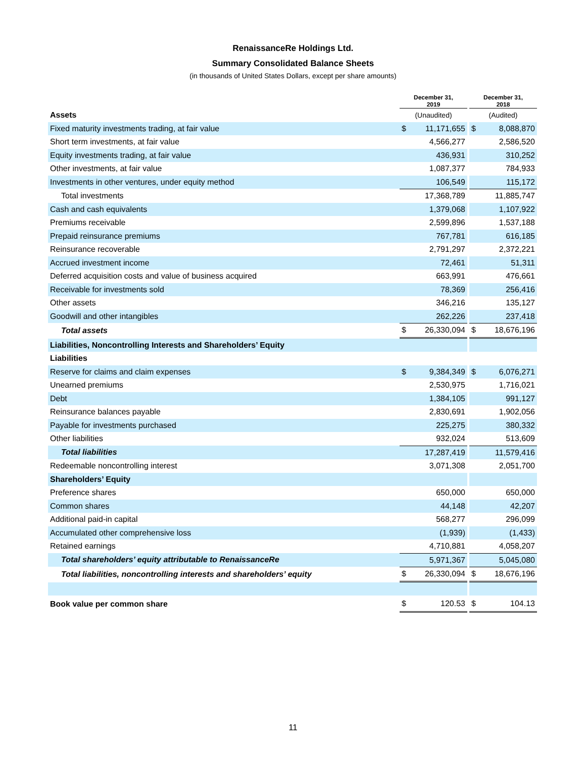RenaissanceRe Holdings Ltd.
Summary Consolidated Balance Sheets
(in thousands of United States Dollars, except per share amounts)
| | December 31, 2019 | | | December 31, 2018 | |
| Assets | (Unaudited) | | | (Audited) | |
| Fixed maturity investments trading, at fair value | $ | 11,171,655 | | $ | 8,088,870 |
| Short term investments, at fair value | | 4,566,277 | | | 2,586,520 |
| Equity investments trading, at fair value | | 436,931 | | | 310,252 |
| Other investments, at fair value | | 1,087,377 | | | 784,933 |
| Investments in other ventures, under equity method | | 106,549 | | | 115,172 |
| Total investments | | 17,368,789 | | | 11,885,747 |
| Cash and cash equivalents | | 1,379,068 | | | 1,107,922 |
| Premiums receivable | | 2,599,896 | | | 1,537,188 |
| Prepaid reinsurance premiums | | 767,781 | | | 616,185 |
| Reinsurance recoverable | | 2,791,297 | | | 2,372,221 |
| Accrued investment income | | 72,461 | | | 51,311 |
| Deferred acquisition costs and value of business acquired | | 663,991 | | | 476,661 |
| Receivable for investments sold | | 78,369 | | | 256,416 |
| Other assets | | 346,216 | | | 135,127 |
| Goodwill and other intangibles | | 262,226 | | | 237,418 |
| Total assets | $ | 26,330,094 | | $ | 18,676,196 |
| Liabilities, Noncontrolling Interests and Shareholders’ Equity | | | | | |
| Liabilities | | | | | |
| Reserve for claims and claim expenses | $ | 9,384,349 | | $ | 6,076,271 |
| Unearned premiums | | 2,530,975 | | | 1,716,021 |
| Debt | | 1,384,105 | | | 991,127 |
| Reinsurance balances payable | | 2,830,691 | | | 1,902,056 |
| Payable for investments purchased | | 225,275 | | | 380,332 |
| Other liabilities | | 932,024 | | | 513,609 |
| Total liabilities | | 17,287,419 | | | 11,579,416 |
| Redeemable noncontrolling interest | | 3,071,308 | | | 2,051,700 |
| Shareholders’ Equity | | | | | |
| Preference shares | | 650,000 | | | 650,000 |
| Common shares | | 44,148 | | | 42,207 |
| Additional paid-in capital | | 568,277 | | | 296,099 |
| Accumulated other comprehensive loss | | (1,939) | | | (1,433) |
| Retained earnings | | 4,710,881 | | | 4,058,207 |
| Total shareholders’ equity attributable to RenaissanceRe | | 5,971,367 | | | 5,045,080 |
| Total liabilities, noncontrolling interests and shareholders’ equity | $ | 26,330,094 | | $ | 18,676,196 |
| Book value per common share | $ | 120.53 | | $ | 104.13 |
11